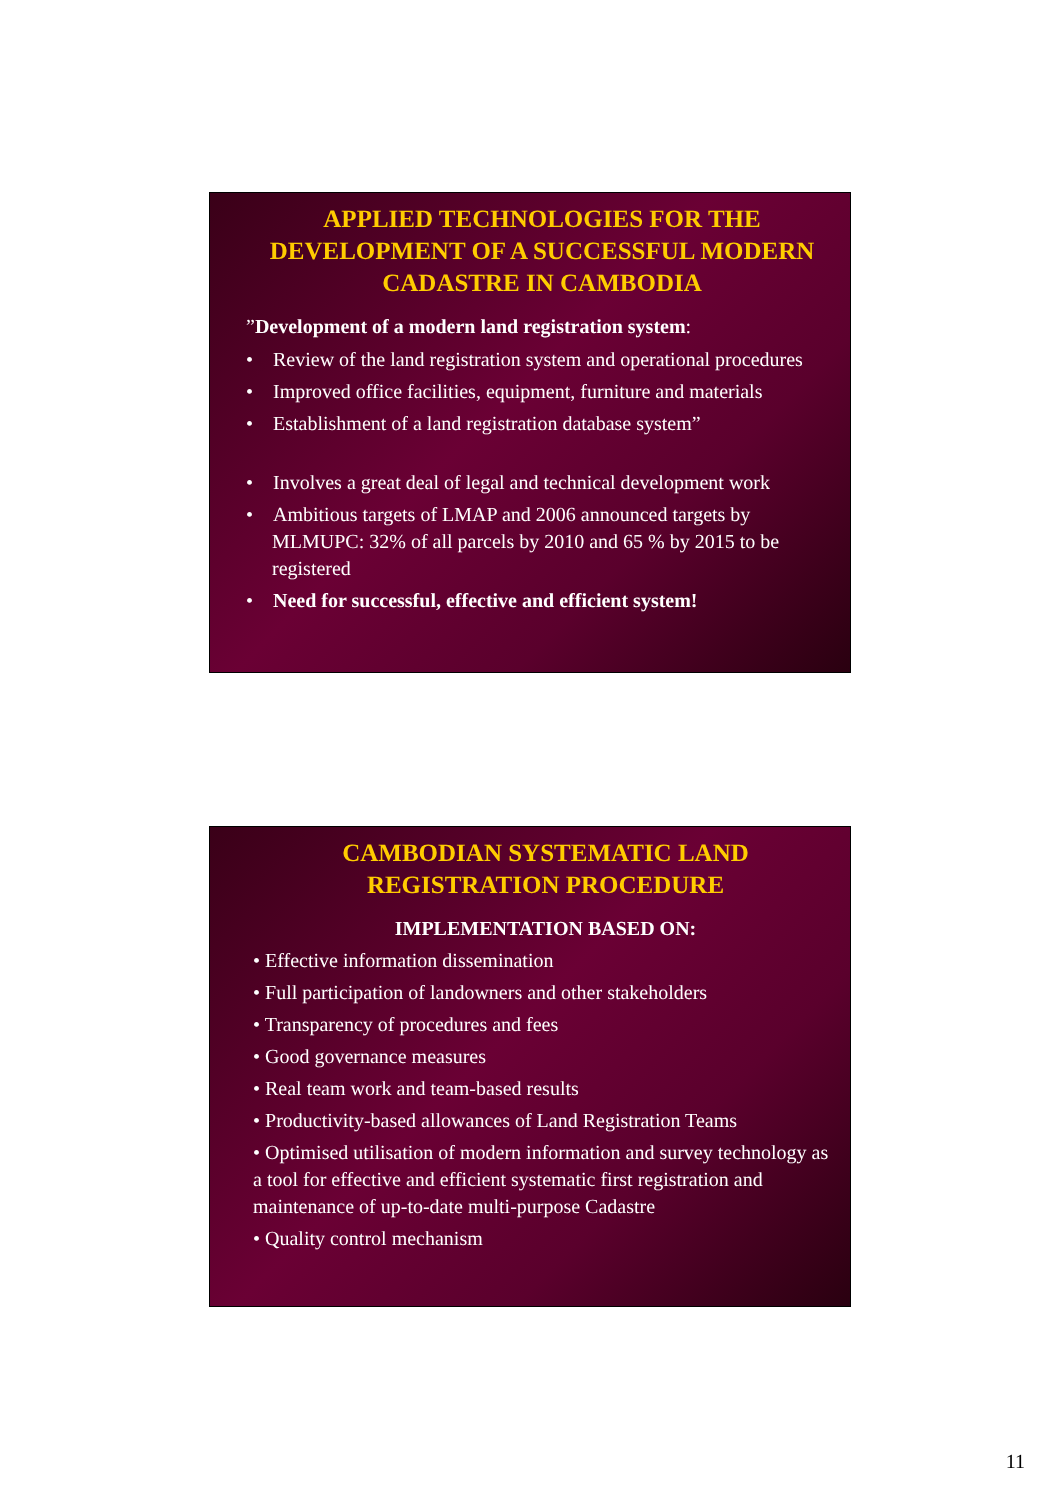APPLIED TECHNOLOGIES FOR THE DEVELOPMENT OF A SUCCESSFUL MODERN CADASTRE IN CAMBODIA
”Development of a modern land registration system:
• Review of the land registration system and operational procedures
• Improved office facilities, equipment, furniture and materials
• Establishment of a land registration database system”
• Involves a great deal of legal and technical development work
• Ambitious targets of LMAP and 2006 announced targets by MLMUPC: 32% of all parcels by 2010 and 65 % by 2015 to be registered
• Need for successful, effective and efficient system!
CAMBODIAN SYSTEMATIC LAND REGISTRATION PROCEDURE
IMPLEMENTATION BASED ON:
• Effective information dissemination
• Full participation of landowners and other stakeholders
• Transparency of procedures and fees
• Good governance measures
• Real team work and team-based results
• Productivity-based allowances of Land Registration Teams
• Optimised utilisation of modern information and survey technology as a tool for effective and efficient systematic first registration and maintenance of up-to-date multi-purpose Cadastre
• Quality control mechanism
11